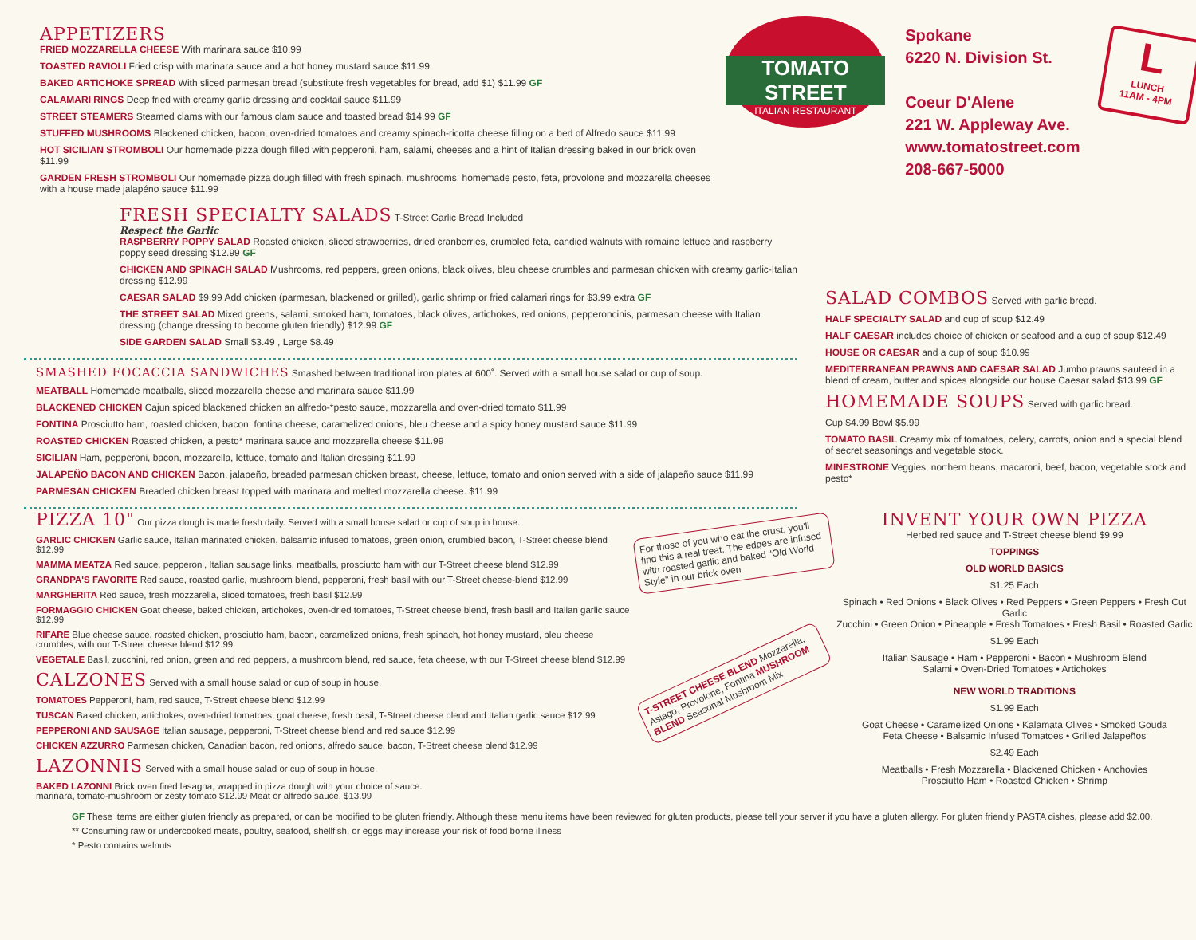APPETIZERS
FRIED MOZZARELLA CHEESE With marinara sauce $10.99
TOASTED RAVIOLI Fried crisp with marinara sauce and a hot honey mustard sauce $11.99
BAKED ARTICHOKE SPREAD With sliced parmesan bread (substitute fresh vegetables for bread, add $1) $11.99 GF
CALAMARI RINGS Deep fried with creamy garlic dressing and cocktail sauce $11.99
STREET STEAMERS Steamed clams with our famous clam sauce and toasted bread $14.99 GF
STUFFED MUSHROOMS Blackened chicken, bacon, oven-dried tomatoes and creamy spinach-ricotta cheese filling on a bed of Alfredo sauce $11.99
HOT SICILIAN STROMBOLI Our homemade pizza dough filled with pepperoni, ham, salami, cheeses and a hint of Italian dressing baked in our brick oven $11.99
GARDEN FRESH STROMBOLI Our homemade pizza dough filled with fresh spinach, mushrooms, homemade pesto, feta, provolone and mozzarella cheeses with a house made jalapéno sauce $11.99
TOMATO STREET
ITALIAN RESTAURANT
Spokane
6220 N. Division St.
Coeur D'Alene
221 W. Appleway Ave.
www.tomatostreet.com
208-667-5000
L
LUNCH
11AM - 4PM
FRESH SPECIALTY SALADS T-Street Garlic Bread Included
Respect the Garlic
RASPBERRY POPPY SALAD Roasted chicken, sliced strawberries, dried cranberries, crumbled feta, candied walnuts with romaine lettuce and raspberry poppy seed dressing $12.99 GF
CHICKEN AND SPINACH SALAD Mushrooms, red peppers, green onions, black olives, bleu cheese crumbles and parmesan chicken with creamy garlic-Italian dressing $12.99
CAESAR SALAD $9.99 Add chicken (parmesan, blackened or grilled), garlic shrimp or fried calamari rings for $3.99 extra GF
THE STREET SALAD Mixed greens, salami, smoked ham, tomatoes, black olives, artichokes, red onions, pepperoncinis, parmesan cheese with Italian dressing (change dressing to become gluten friendly) $12.99 GF
SIDE GARDEN SALAD Small $3.49 , Large $8.49
SMASHED FOCACCIA SANDWICHES Smashed between traditional iron plates at 600˚. Served with a small house salad or cup of soup.
MEATBALL Homemade meatballs, sliced mozzarella cheese and marinara sauce $11.99
BLACKENED CHICKEN Cajun spiced blackened chicken an alfredo-*pesto sauce, mozzarella and oven-dried tomato $11.99
FONTINA Prosciutto ham, roasted chicken, bacon, fontina cheese, caramelized onions, bleu cheese and a spicy honey mustard sauce $11.99
ROASTED CHICKEN Roasted chicken, a pesto* marinara sauce and mozzarella cheese $11.99
SICILIAN Ham, pepperoni, bacon, mozzarella, lettuce, tomato and Italian dressing $11.99
JALAPEÑO BACON AND CHICKEN Bacon, jalapeño, breaded parmesan chicken breast, cheese, lettuce, tomato and onion served with a side of jalapeño sauce $11.99
PARMESAN CHICKEN Breaded chicken breast topped with marinara and melted mozzarella cheese. $11.99
SALAD COMBOS Served with garlic bread.
HALF SPECIALTY SALAD and cup of soup $12.49
HALF CAESAR includes choice of chicken or seafood and a cup of soup $12.49
HOUSE OR CAESAR and a cup of soup $10.99
MEDITERRANEAN PRAWNS AND CAESAR SALAD Jumbo prawns sauteed in a blend of cream, butter and spices alongside our house Caesar salad $13.99 GF
HOMEMADE SOUPS Served with garlic bread.
Cup $4.99 Bowl $5.99
TOMATO BASIL Creamy mix of tomatoes, celery, carrots, onion and a special blend of secret seasonings and vegetable stock.
MINESTRONE Veggies, northern beans, macaroni, beef, bacon, vegetable stock and pesto*
PIZZA 10" Our pizza dough is made fresh daily. Served with a small house salad or cup of soup in house.
GARLIC CHICKEN Garlic sauce, Italian marinated chicken, balsamic infused tomatoes, green onion, crumbled bacon, T-Street cheese blend $12.99
MAMMA MEATZA Red sauce, pepperoni, Italian sausage links, meatballs, prosciutto ham with our T-Street cheese blend $12.99
GRANDPA'S FAVORITE Red sauce, roasted garlic, mushroom blend, pepperoni, fresh basil with our T-Street cheese-blend $12.99
MARGHERITA Red sauce, fresh mozzarella, sliced tomatoes, fresh basil $12.99
FORMAGGIO CHICKEN Goat cheese, baked chicken, artichokes, oven-dried tomatoes, T-Street cheese blend, fresh basil and Italian garlic sauce $12.99
RIFARE Blue cheese sauce, roasted chicken, prosciutto ham, bacon, caramelized onions, fresh spinach, hot honey mustard, bleu cheese crumbles, with our T-Street cheese blend $12.99
VEGETALE Basil, zucchini, red onion, green and red peppers, a mushroom blend, red sauce, feta cheese, with our T-Street cheese blend $12.99
CALZONES Served with a small house salad or cup of soup in house.
TOMATOES Pepperoni, ham, red sauce, T-Street cheese blend $12.99
TUSCAN Baked chicken, artichokes, oven-dried tomatoes, goat cheese, fresh basil, T-Street cheese blend and Italian garlic sauce $12.99
PEPPERONI AND SAUSAGE Italian sausage, pepperoni, T-Street cheese blend and red sauce $12.99
CHICKEN AZZURRO Parmesan chicken, Canadian bacon, red onions, alfredo sauce, bacon, T-Street cheese blend $12.99
LAZONNIS Served with a small house salad or cup of soup in house.
BAKED LAZONNI Brick oven fired lasagna, wrapped in pizza dough with your choice of sauce:
marinara, tomato-mushroom or zesty tomato $12.99 Meat or alfredo sauce. $13.99
For those of you who eat the crust, you'll find this a real treat. The edges are infused with roasted garlic and baked "Old World Style" in our brick oven
T-STREET CHEESE BLEND Mozzarella, Asiago, Provolone, Fontina MUSHROOM BLEND Seasonal Mushroom Mix
INVENT YOUR OWN PIZZA
Herbed red sauce and T-Street cheese blend $9.99
TOPPINGS
OLD WORLD BASICS
$1.25 Each
Spinach • Red Onions • Black Olives • Red Peppers • Green Peppers • Fresh Cut Garlic
Zucchini • Green Onion • Pineapple • Fresh Tomatoes • Fresh Basil • Roasted Garlic
$1.99 Each
Italian Sausage • Ham • Pepperoni • Bacon • Mushroom Blend
Salami • Oven-Dried Tomatoes • Artichokes
NEW WORLD TRADITIONS
$1.99 Each
Goat Cheese • Caramelized Onions • Kalamata Olives • Smoked Gouda
Feta Cheese • Balsamic Infused Tomatoes • Grilled Jalapeños
$2.49 Each
Meatballs • Fresh Mozzarella • Blackened Chicken • Anchovies
Prosciutto Ham • Roasted Chicken • Shrimp
GF These items are either gluten friendly as prepared, or can be modified to be gluten friendly. Although these menu items have been reviewed for gluten products, please tell your server if you have a gluten allergy. For gluten friendly PASTA dishes, please add $2.00.
** Consuming raw or undercooked meats, poultry, seafood, shellfish, or eggs may increase your risk of food borne illness
* Pesto contains walnuts